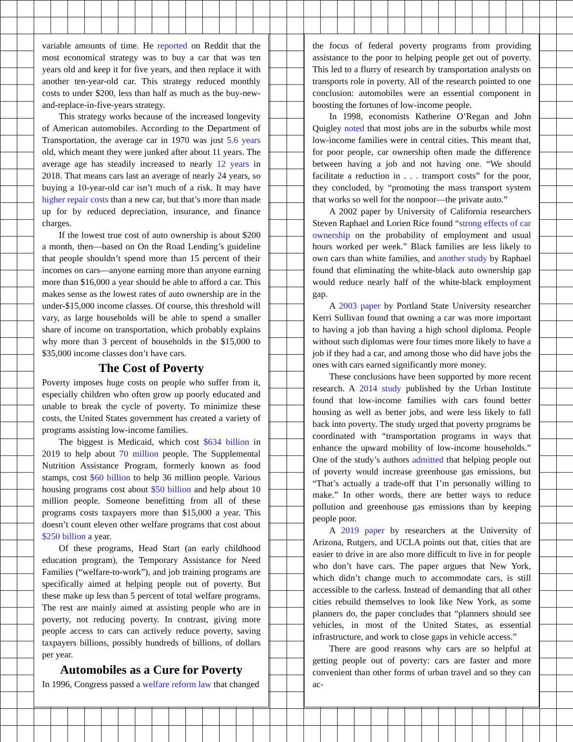variable amounts of time. He reported on Reddit that the most economical strategy was to buy a car that was ten years old and keep it for five years, and then replace it with another ten-year-old car. This strategy reduced monthly costs to under $200, less than half as much as the buy-new-and-replace-in-five-years strategy.
This strategy works because of the increased longevity of American automobiles. According to the Department of Transportation, the average car in 1970 was just 5.6 years old, which meant they were junked after about 11 years. The average age has steadily increased to nearly 12 years in 2018. That means cars last an average of nearly 24 years, so buying a 10-year-old car isn’t much of a risk. It may have higher repair costs than a new car, but that’s more than made up for by reduced depreciation, insurance, and finance charges.
If the lowest true cost of auto ownership is about $200 a month, then—based on On the Road Lending’s guideline that people shouldn’t spend more than 15 percent of their incomes on cars—anyone earning more than anyone earning more than $16,000 a year should be able to afford a car. This makes sense as the lowest rates of auto ownership are in the under-$15,000 income classes. Of course, this threshold will vary, as large households will be able to spend a smaller share of income on transportation, which probably explains why more than 3 percent of households in the $15,000 to $35,000 income classes don’t have cars.
The Cost of Poverty
Poverty imposes huge costs on people who suffer from it, especially children who often grow up poorly educated and unable to break the cycle of poverty. To minimize these costs, the United States government has created a variety of programs assisting low-income families.
The biggest is Medicaid, which cost $634 billion in 2019 to help about 70 million people. The Supplemental Nutrition Assistance Program, formerly known as food stamps, cost $60 billion to help 36 million people. Various housing programs cost about $50 billion and help about 10 million people. Someone benefitting from all of these programs costs taxpayers more than $15,000 a year. This doesn’t count eleven other welfare programs that cost about $250 billion a year.
Of these programs, Head Start (an early childhood education program), the Temporary Assistance for Need Families (“welfare-to-work”), and job training programs are specifically aimed at helping people out of poverty. But these make up less than 5 percent of total welfare programs. The rest are mainly aimed at assisting people who are in poverty, not reducing poverty. In contrast, giving more people access to cars can actively reduce poverty, saving taxpayers billions, possibly hundreds of billions, of dollars per year.
Automobiles as a Cure for Poverty
In 1996, Congress passed a welfare reform law that changed
the focus of federal poverty programs from providing assistance to the poor to helping people get out of poverty. This led to a flurry of research by transportation analysts on transports role in poverty. All of the research pointed to one conclusion: automobiles were an essential component in boosting the fortunes of low-income people.
In 1998, economists Katherine O’Regan and John Quigley noted that most jobs are in the suburbs while most low-income families were in central cities. This meant that, for poor people, car ownership often made the difference between having a job and not having one. “We should facilitate a reduction in . . . transport costs” for the poor, they concluded, by “promoting the mass transport system that works so well for the nonpoor—the private auto.”
A 2002 paper by University of California researchers Steven Raphael and Lorien Rice found “strong effects of car ownership on the probability of employment and usual hours worked per week.” Black families are less likely to own cars than white families, and another study by Raphael found that eliminating the white-black auto ownership gap would reduce nearly half of the white-black employment gap.
A 2003 paper by Portland State University researcher Kerri Sullivan found that owning a car was more important to having a job than having a high school diploma. People without such diplomas were four times more likely to have a job if they had a car, and among those who did have jobs the ones with cars earned significantly more money.
These conclusions have been supported by more recent research. A 2014 study published by the Urban Institute found that low-income families with cars found better housing as well as better jobs, and were less likely to fall back into poverty. The study urged that poverty programs be coordinated with “transportation programs in ways that enhance the upward mobility of low-income households.” One of the study’s authors admitted that helping people out of poverty would increase greenhouse gas emissions, but “That’s actually a trade-off that I’m personally willing to make.” In other words, there are better ways to reduce pollution and greenhouse gas emissions than by keeping people poor.
A 2019 paper by researchers at the University of Arizona, Rutgers, and UCLA points out that, cities that are easier to drive in are also more difficult to live in for people who don’t have cars. The paper argues that New York, which didn’t change much to accommodate cars, is still accessible to the carless. Instead of demanding that all other cities rebuild themselves to look like New York, as some planners do, the paper concludes that “planners should see vehicles, in most of the United States, as essential infrastructure, and work to close gaps in vehicle access.”
There are good reasons why cars are so helpful at getting people out of poverty: cars are faster and more convenient than other forms of urban travel and so they can ac-